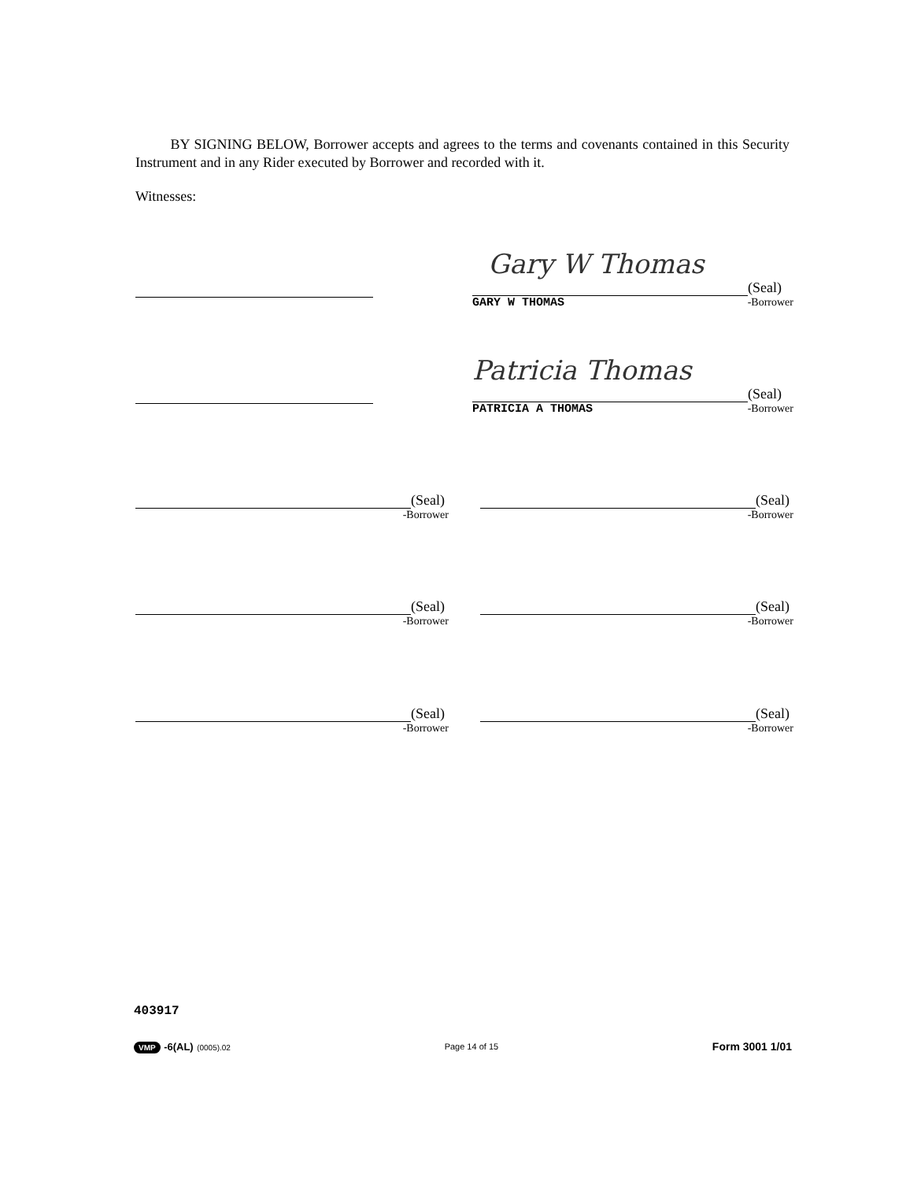BY SIGNING BELOW, Borrower accepts and agrees to the terms and covenants contained in this Security Instrument and in any Rider executed by Borrower and recorded with it.
Witnesses:
(Seal)
GARY W THOMAS -Borrower
Gary W Thomas
(Seal)
PATRICIA A THOMAS -Borrower
Patricia Thomas
(Seal)
-Borrower
(Seal)
-Borrower
(Seal)
-Borrower
(Seal)
-Borrower
(Seal)
-Borrower
(Seal)
-Borrower
403917
VMP -6(AL) (0005).02 Page 14 of 15 Form 3001 1/01